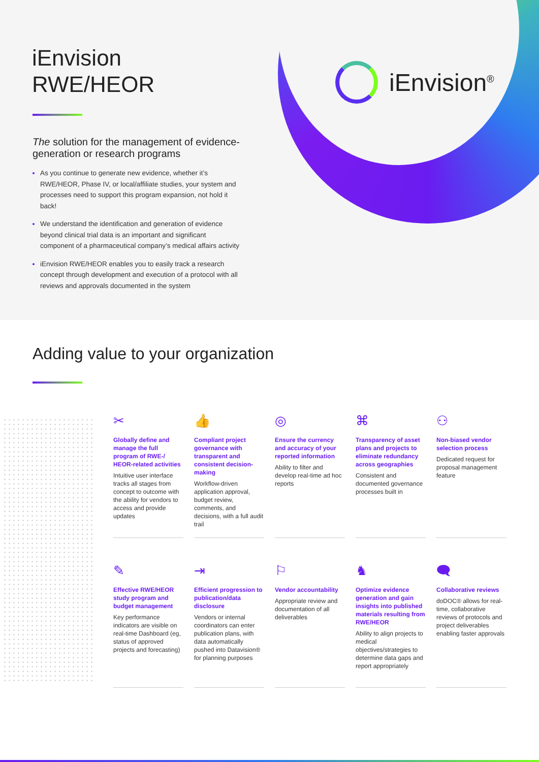iEnvision<sup>®</sup>
iEnvision
RWE/HEOR
The solution for the management of evidence-generation or research programs
As you continue to generate new evidence, whether it’s RWE/HEOR, Phase IV, or local/affiliate studies, your system and processes need to support this program expansion, not hold it back!
We understand the identification and generation of evidence beyond clinical trial data is an important and significant component of a pharmaceutical company’s medical affairs activity
iEnvision RWE/HEOR enables you to easily track a research concept through development and execution of a protocol with all reviews and approvals documented in the system
Adding value to your organization
✂
Globally define and manage the full program of RWE-/ HEOR-related activities
Intuitive user interface tracks all stages from concept to outcome with the ability for vendors to access and provide updates
👍
Compliant project governance with transparent and consistent decision-making
Workflow-driven application approval, budget review, comments, and decisions, with a full audit trail
◎
Ensure the currency and accuracy of your reported information
Ability to filter and develop real-time ad hoc reports
⌘
Transparency of asset plans and projects to eliminate redundancy across geographies
Consistent and documented governance processes built in
⚇
Non-biased vendor selection process
Dedicated request for proposal management feature
✎
Effective RWE/HEOR study program and budget management
Key performance indicators are visible on real-time Dashboard (eg, status of approved projects and forecasting)
⇥
Efficient progression to publication/data disclosure
Vendors or internal coordinators can enter publication plans, with data automatically pushed into Datavision® for planning purposes
⚐
Vendor accountability
Appropriate review and documentation of all deliverables
♞
Optimize evidence generation and gain insights into published materials resulting from RWE/HEOR
Ability to align projects to medical objectives/strategies to determine data gaps and report appropriately
🗨
Collaborative reviews
doDOC® allows for real-time, collaborative reviews of protocols and project deliverables enabling faster approvals